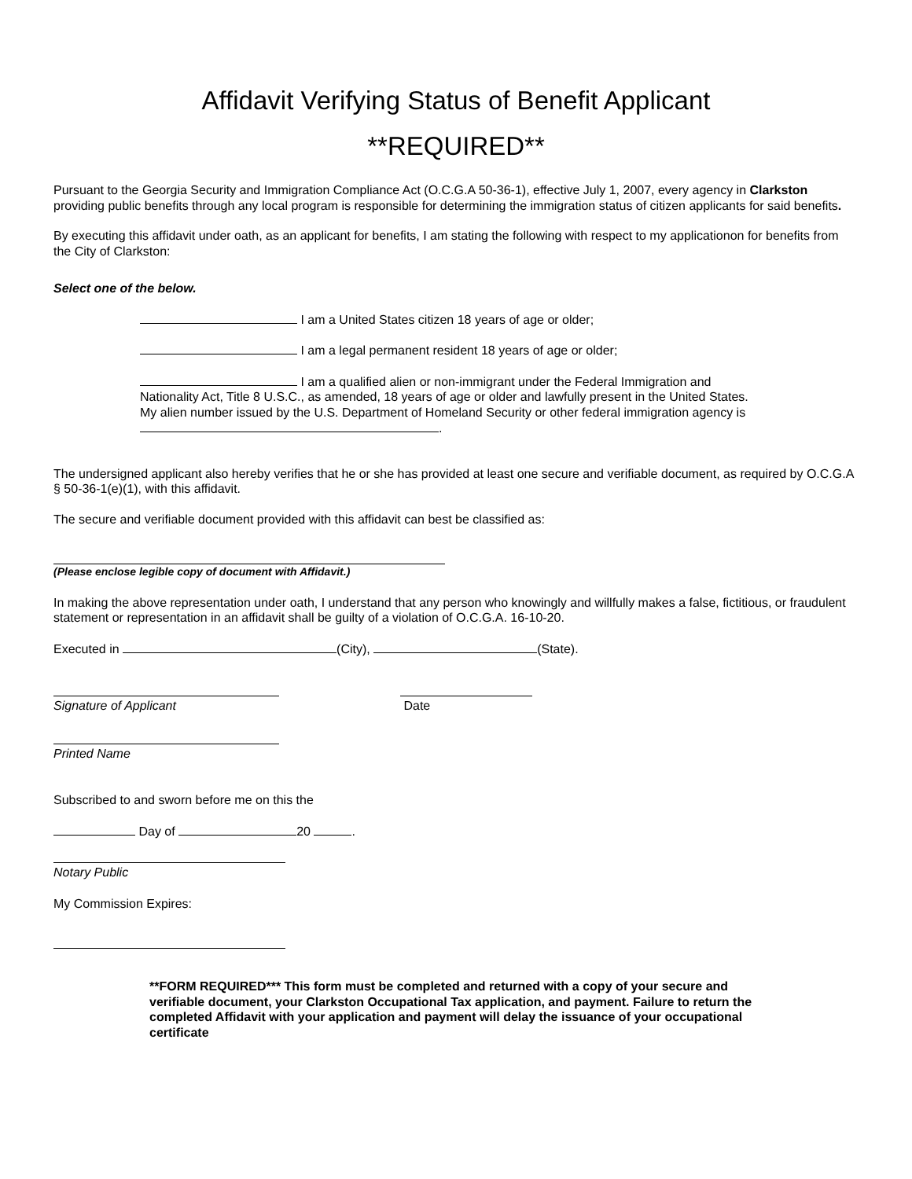Affidavit Verifying Status of Benefit Applicant
**REQUIRED**
Pursuant to the Georgia Security and Immigration Compliance Act (O.C.G.A 50-36-1), effective July 1, 2007, every agency in Clarkston providing public benefits through any local program is responsible for determining the immigration status of citizen applicants for said benefits.
By executing this affidavit under oath, as an applicant for benefits, I am stating the following with respect to my applicationon for benefits from the City of Clarkston:
Select one of the below.
I am a United States citizen 18 years of age or older;
I am a legal permanent resident 18 years of age or older;
I am a qualified alien or non-immigrant under the Federal Immigration and Nationality Act, Title 8 U.S.C., as amended, 18 years of age or older and lawfully present in the United States. My alien number issued by the U.S. Department of Homeland Security or other federal immigration agency is .
The undersigned applicant also hereby verifies that he or she has provided at least one secure and verifiable document, as required by O.C.G.A § 50-36-1(e)(1), with this affidavit.
The secure and verifiable document provided with this affidavit can best be classified as:
(Please enclose legible copy of document with Affidavit.)
In making the above representation under oath, I understand that any person who knowingly and willfully makes a false, fictitious, or fraudulent statement or representation in an affidavit shall be guilty of a violation of O.C.G.A. 16-10-20.
Executed in (City), (State).
Signature of Applicant Date
Printed Name
Subscribed to and sworn before me on this the
Day of 20 .
Notary Public
My Commission Expires:
**FORM REQUIRED*** This form must be completed and returned with a copy of your secure and verifiable document, your Clarkston Occupational Tax application, and payment. Failure to return the completed Affidavit with your application and payment will delay the issuance of your occupational certificate